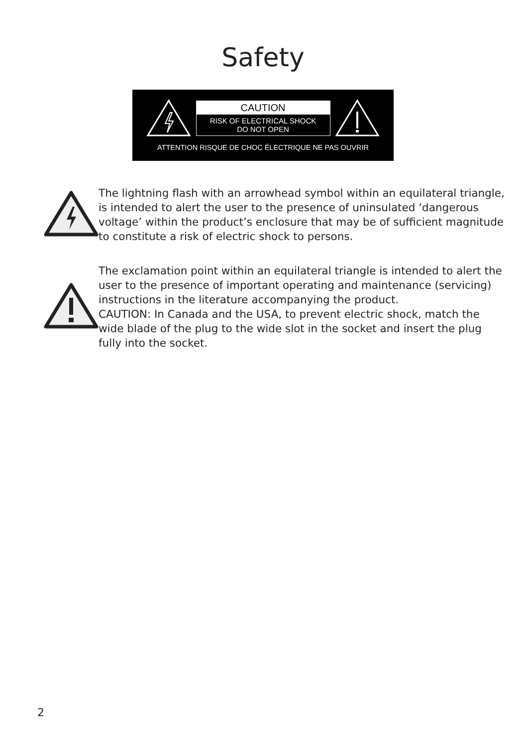Safety
CAUTION
RISK OF ELECTRICAL SHOCK
DO NOT OPEN
ATTENTION RISQUE DE CHOC ÉLECTRIQUE NE PAS OUVRIR
The lightning flash with an arrowhead symbol within an equilateral triangle, is intended to alert the user to the presence of uninsulated ‘dangerous voltage’ within the product’s enclosure that may be of sufficient magnitude to constitute a risk of electric shock to persons.
The exclamation point within an equilateral triangle is intended to alert the user to the presence of important operating and maintenance (servicing) instructions in the literature accompanying the product.
CAUTION: In Canada and the USA, to prevent electric shock, match the wide blade of the plug to the wide slot in the socket and insert the plug fully into the socket.
2